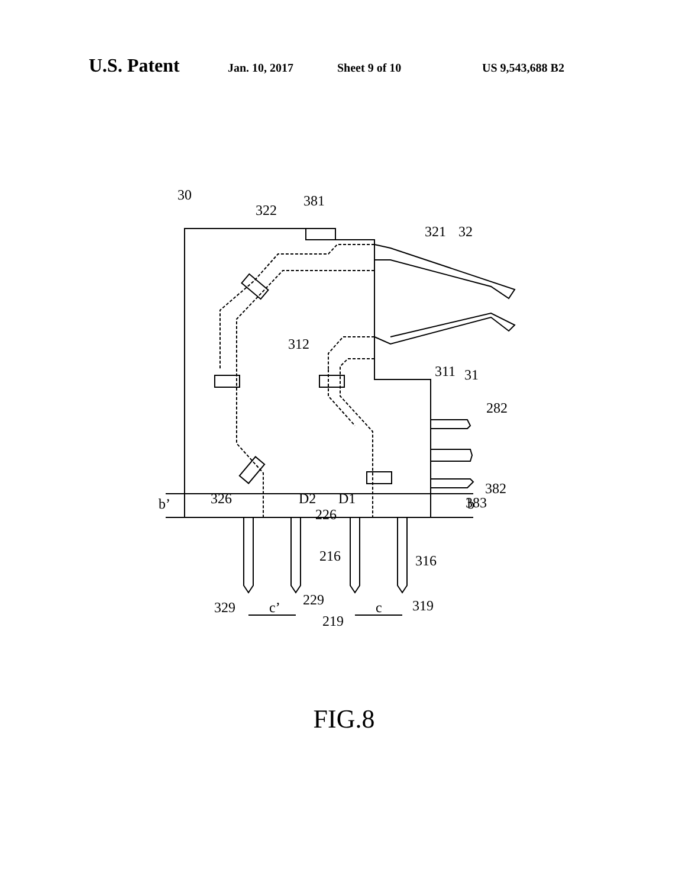U.S. Patent Jan. 10, 2017 Sheet 9 of 10 US 9,543,688 B2
30
322
381
321
32
312
311
31
282
382
383
326
D2
D1
226
216
316
329
c’
229
219
c
319
b’
b
FIG.8